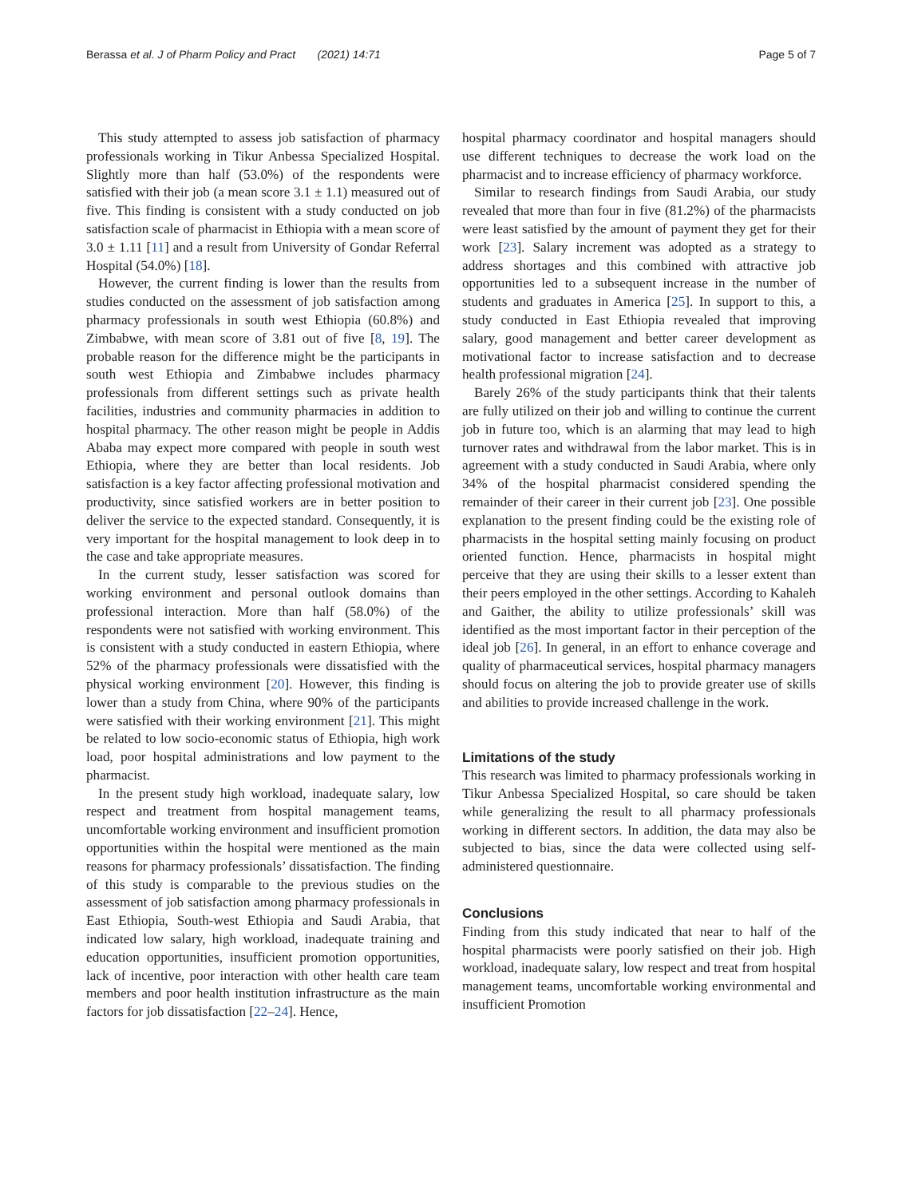Berassa et al. J of Pharm Policy and Pract (2021) 14:71 Page 5 of 7
This study attempted to assess job satisfaction of pharmacy professionals working in Tikur Anbessa Specialized Hospital. Slightly more than half (53.0%) of the respondents were satisfied with their job (a mean score 3.1 ± 1.1) measured out of five. This finding is consistent with a study conducted on job satisfaction scale of pharmacist in Ethiopia with a mean score of 3.0 ± 1.11 [11] and a result from University of Gondar Referral Hospital (54.0%) [18].
However, the current finding is lower than the results from studies conducted on the assessment of job satisfaction among pharmacy professionals in south west Ethiopia (60.8%) and Zimbabwe, with mean score of 3.81 out of five [8, 19]. The probable reason for the difference might be the participants in south west Ethiopia and Zimbabwe includes pharmacy professionals from different settings such as private health facilities, industries and community pharmacies in addition to hospital pharmacy. The other reason might be people in Addis Ababa may expect more compared with people in south west Ethiopia, where they are better than local residents. Job satisfaction is a key factor affecting professional motivation and productivity, since satisfied workers are in better position to deliver the service to the expected standard. Consequently, it is very important for the hospital management to look deep in to the case and take appropriate measures.
In the current study, lesser satisfaction was scored for working environment and personal outlook domains than professional interaction. More than half (58.0%) of the respondents were not satisfied with working environment. This is consistent with a study conducted in eastern Ethiopia, where 52% of the pharmacy professionals were dissatisfied with the physical working environment [20]. However, this finding is lower than a study from China, where 90% of the participants were satisfied with their working environment [21]. This might be related to low socio-economic status of Ethiopia, high work load, poor hospital administrations and low payment to the pharmacist.
In the present study high workload, inadequate salary, low respect and treatment from hospital management teams, uncomfortable working environment and insufficient promotion opportunities within the hospital were mentioned as the main reasons for pharmacy professionals’ dissatisfaction. The finding of this study is comparable to the previous studies on the assessment of job satisfaction among pharmacy professionals in East Ethiopia, South-west Ethiopia and Saudi Arabia, that indicated low salary, high workload, inadequate training and education opportunities, insufficient promotion opportunities, lack of incentive, poor interaction with other health care team members and poor health institution infrastructure as the main factors for job dissatisfaction [22–24]. Hence,
hospital pharmacy coordinator and hospital managers should use different techniques to decrease the work load on the pharmacist and to increase efficiency of pharmacy workforce.
Similar to research findings from Saudi Arabia, our study revealed that more than four in five (81.2%) of the pharmacists were least satisfied by the amount of payment they get for their work [23]. Salary increment was adopted as a strategy to address shortages and this combined with attractive job opportunities led to a subsequent increase in the number of students and graduates in America [25]. In support to this, a study conducted in East Ethiopia revealed that improving salary, good management and better career development as motivational factor to increase satisfaction and to decrease health professional migration [24].
Barely 26% of the study participants think that their talents are fully utilized on their job and willing to continue the current job in future too, which is an alarming that may lead to high turnover rates and withdrawal from the labor market. This is in agreement with a study conducted in Saudi Arabia, where only 34% of the hospital pharmacist considered spending the remainder of their career in their current job [23]. One possible explanation to the present finding could be the existing role of pharmacists in the hospital setting mainly focusing on product oriented function. Hence, pharmacists in hospital might perceive that they are using their skills to a lesser extent than their peers employed in the other settings. According to Kahaleh and Gaither, the ability to utilize professionals’ skill was identified as the most important factor in their perception of the ideal job [26]. In general, in an effort to enhance coverage and quality of pharmaceutical services, hospital pharmacy managers should focus on altering the job to provide greater use of skills and abilities to provide increased challenge in the work.
Limitations of the study
This research was limited to pharmacy professionals working in Tikur Anbessa Specialized Hospital, so care should be taken while generalizing the result to all pharmacy professionals working in different sectors. In addition, the data may also be subjected to bias, since the data were collected using self-administered questionnaire.
Conclusions
Finding from this study indicated that near to half of the hospital pharmacists were poorly satisfied on their job. High workload, inadequate salary, low respect and treat from hospital management teams, uncomfortable working environmental and insufficient Promotion